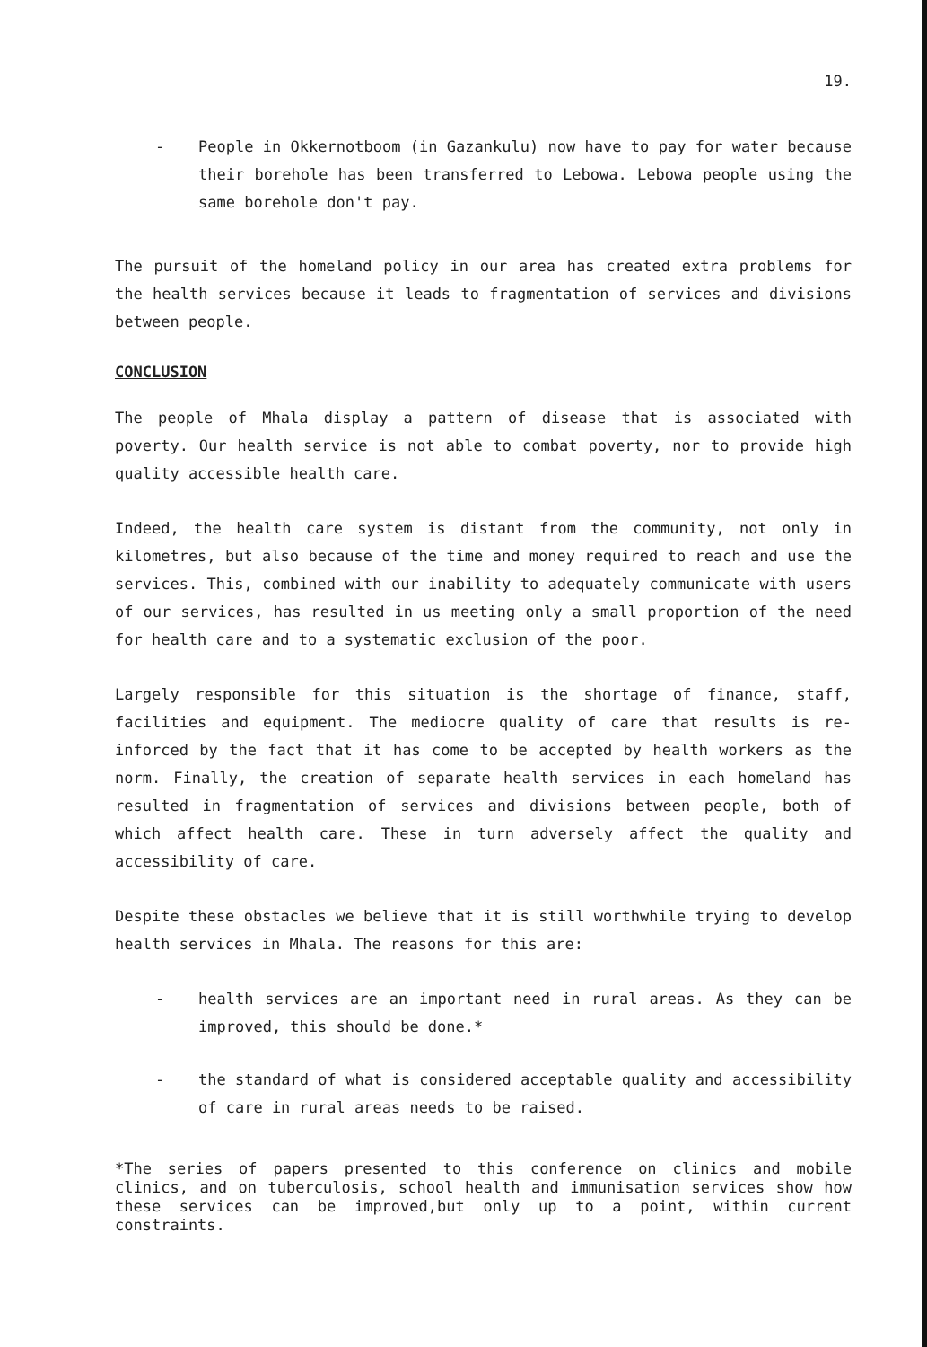19.
- People in Okkernotboom (in Gazankulu) now have to pay for water because their borehole has been transferred to Lebowa. Lebowa people using the same borehole don't pay.
The pursuit of the homeland policy in our area has created extra problems for the health services because it leads to fragmentation of services and divisions between people.
CONCLUSION
The people of Mhala display a pattern of disease that is associated with poverty. Our health service is not able to combat poverty, nor to provide high quality accessible health care.
Indeed, the health care system is distant from the community, not only in kilometres, but also because of the time and money required to reach and use the services. This, combined with our inability to adequately communicate with users of our services, has resulted in us meeting only a small proportion of the need for health care and to a systematic exclusion of the poor.
Largely responsible for this situation is the shortage of finance, staff, facilities and equipment. The mediocre quality of care that results is re-inforced by the fact that it has come to be accepted by health workers as the norm. Finally, the creation of separate health services in each homeland has resulted in fragmentation of services and divisions between people, both of which affect health care. These in turn adversely affect the quality and accessibility of care.
Despite these obstacles we believe that it is still worthwhile trying to develop health services in Mhala. The reasons for this are:
- health services are an important need in rural areas. As they can be improved, this should be done.*
- the standard of what is considered acceptable quality and accessibility of care in rural areas needs to be raised.
*The series of papers presented to this conference on clinics and mobile clinics, and on tuberculosis, school health and immunisation services show how these services can be improved,but only up to a point, within current constraints.